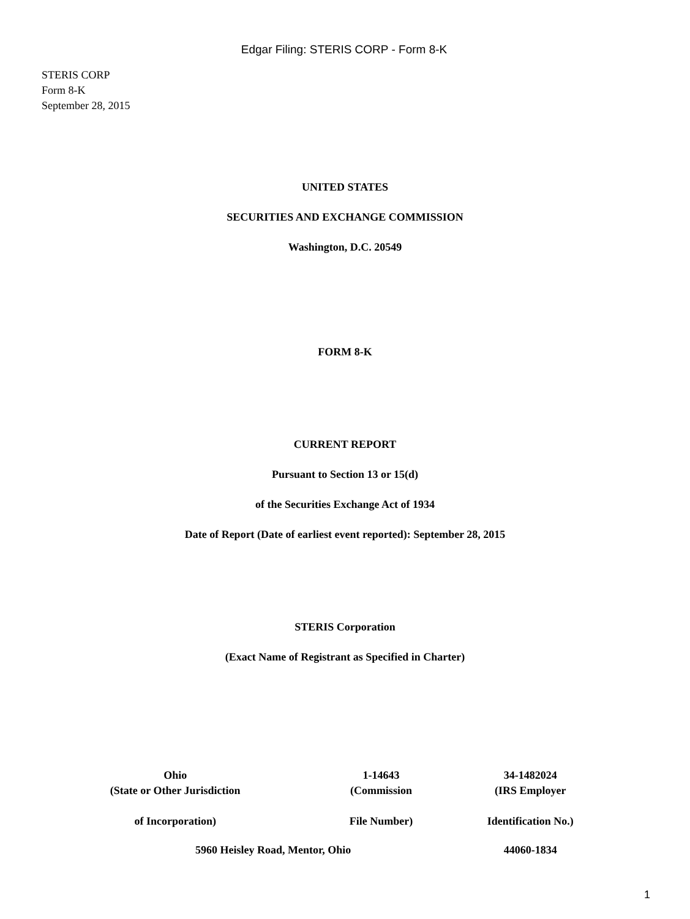Edgar Filing: STERIS CORP - Form 8-K
STERIS CORP
Form 8-K
September 28, 2015
UNITED STATES
SECURITIES AND EXCHANGE COMMISSION
Washington, D.C. 20549
FORM 8-K
CURRENT REPORT
Pursuant to Section 13 or 15(d)
of the Securities Exchange Act of 1934
Date of Report (Date of earliest event reported): September 28, 2015
STERIS Corporation
(Exact Name of Registrant as Specified in Charter)
| Ohio (State or Other Jurisdiction of Incorporation) | 1-14643 (Commission File Number) | 34-1482024 (IRS Employer Identification No.) |
| 5960 Heisley Road, Mentor, Ohio | | 44060-1834 |
1